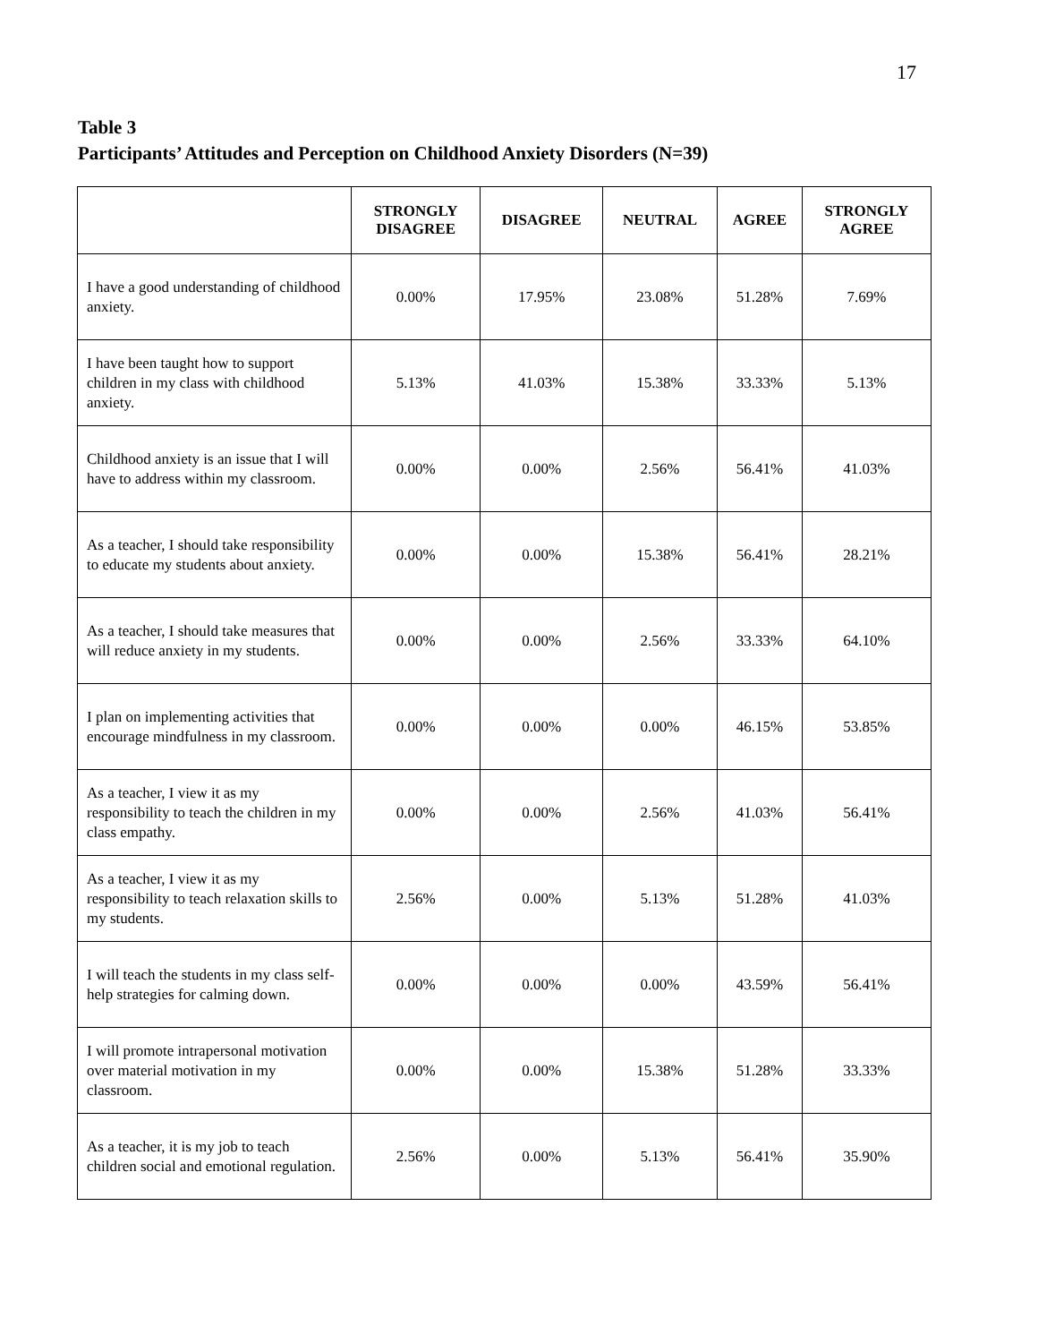17
Table 3
Participants’ Attitudes and Perception on Childhood Anxiety Disorders (N=39)
| | STRONGLY DISAGREE | DISAGREE | NEUTRAL | AGREE | STRONGLY AGREE |
| --- | --- | --- | --- | --- | --- |
| I have a good understanding of childhood anxiety. | 0.00% | 17.95% | 23.08% | 51.28% | 7.69% |
| I have been taught how to support children in my class with childhood anxiety. | 5.13% | 41.03% | 15.38% | 33.33% | 5.13% |
| Childhood anxiety is an issue that I will have to address within my classroom. | 0.00% | 0.00% | 2.56% | 56.41% | 41.03% |
| As a teacher, I should take responsibility to educate my students about anxiety. | 0.00% | 0.00% | 15.38% | 56.41% | 28.21% |
| As a teacher, I should take measures that will reduce anxiety in my students. | 0.00% | 0.00% | 2.56% | 33.33% | 64.10% |
| I plan on implementing activities that encourage mindfulness in my classroom. | 0.00% | 0.00% | 0.00% | 46.15% | 53.85% |
| As a teacher, I view it as my responsibility to teach the children in my class empathy. | 0.00% | 0.00% | 2.56% | 41.03% | 56.41% |
| As a teacher, I view it as my responsibility to teach relaxation skills to my students. | 2.56% | 0.00% | 5.13% | 51.28% | 41.03% |
| I will teach the students in my class self-help strategies for calming down. | 0.00% | 0.00% | 0.00% | 43.59% | 56.41% |
| I will promote intrapersonal motivation over material motivation in my classroom. | 0.00% | 0.00% | 15.38% | 51.28% | 33.33% |
| As a teacher, it is my job to teach children social and emotional regulation. | 2.56% | 0.00% | 5.13% | 56.41% | 35.90% |